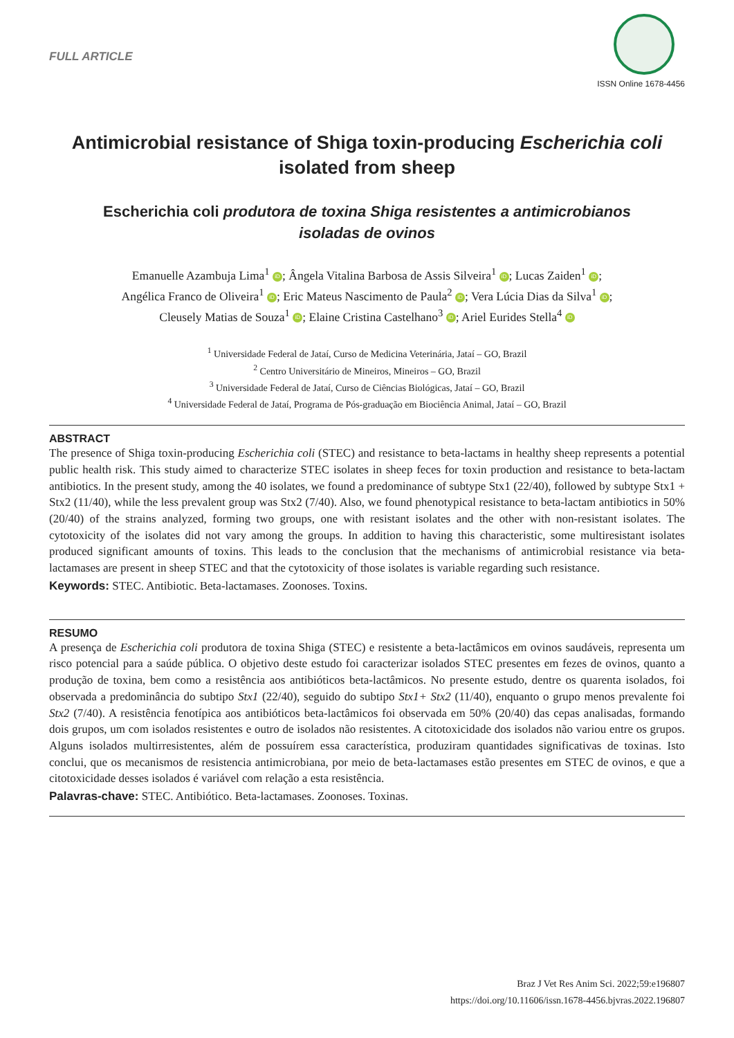FULL ARTICLE
ISSN Online 1678-4456
Antimicrobial resistance of Shiga toxin-producing Escherichia coli
isolated from sheep
Escherichia coli produtora de toxina Shiga resistentes a antimicrobianos
isoladas de ovinos
Emanuelle Azambuja Lima<sup>1</sup> iD; Ângela Vitalina Barbosa de Assis Silveira<sup>1</sup> iD; Lucas Zaiden<sup>1</sup> iD;
Angélica Franco de Oliveira<sup>1</sup> iD; Eric Mateus Nascimento de Paula<sup>2</sup> iD; Vera Lúcia Dias da Silva<sup>1</sup> iD;
Cleusely Matias de Souza<sup>1</sup> iD; Elaine Cristina Castelhano<sup>3</sup> iD; Ariel Eurides Stella<sup>4</sup> iD
<sup>1</sup> Universidade Federal de Jataí, Curso de Medicina Veterinária, Jataí – GO, Brazil
<sup>2</sup> Centro Universitário de Mineiros, Mineiros – GO, Brazil
<sup>3</sup> Universidade Federal de Jataí, Curso de Ciências Biológicas, Jataí – GO, Brazil
<sup>4</sup> Universidade Federal de Jataí, Programa de Pós-graduação em Biociência Animal, Jataí – GO, Brazil
ABSTRACT
The presence of Shiga toxin-producing Escherichia coli (STEC) and resistance to beta-lactams in healthy sheep represents a potential public health risk. This study aimed to characterize STEC isolates in sheep feces for toxin production and resistance to beta-lactam antibiotics. In the present study, among the 40 isolates, we found a predominance of subtype Stx1 (22/40), followed by subtype Stx1 + Stx2 (11/40), while the less prevalent group was Stx2 (7/40). Also, we found phenotypical resistance to beta-lactam antibiotics in 50% (20/40) of the strains analyzed, forming two groups, one with resistant isolates and the other with non-resistant isolates. The cytotoxicity of the isolates did not vary among the groups. In addition to having this characteristic, some multiresistant isolates produced significant amounts of toxins. This leads to the conclusion that the mechanisms of antimicrobial resistance via beta-lactamases are present in sheep STEC and that the cytotoxicity of those isolates is variable regarding such resistance.
Keywords: STEC. Antibiotic. Beta-lactamases. Zoonoses. Toxins.
RESUMO
A presença de Escherichia coli produtora de toxina Shiga (STEC) e resistente a beta-lactâmicos em ovinos saudáveis, representa um risco potencial para a saúde pública. O objetivo deste estudo foi caracterizar isolados STEC presentes em fezes de ovinos, quanto a produção de toxina, bem como a resistência aos antibióticos beta-lactâmicos. No presente estudo, dentre os quarenta isolados, foi observada a predominância do subtipo Stx1 (22/40), seguido do subtipo Stx1+ Stx2 (11/40), enquanto o grupo menos prevalente foi Stx2 (7/40). A resistência fenotípica aos antibióticos beta-lactâmicos foi observada em 50% (20/40) das cepas analisadas, formando dois grupos, um com isolados resistentes e outro de isolados não resistentes. A citotoxicidade dos isolados não variou entre os grupos. Alguns isolados multirresistentes, além de possuírem essa característica, produziram quantidades significativas de toxinas. Isto conclui, que os mecanismos de resistencia antimicrobiana, por meio de beta-lactamases estão presentes em STEC de ovinos, e que a citotoxicidade desses isolados é variável com relação a esta resistência.
Palavras-chave: STEC. Antibiótico. Beta-lactamases. Zoonoses. Toxinas.
Braz J Vet Res Anim Sci. 2022;59:e196807
https://doi.org/10.11606/issn.1678-4456.bjvras.2022.196807